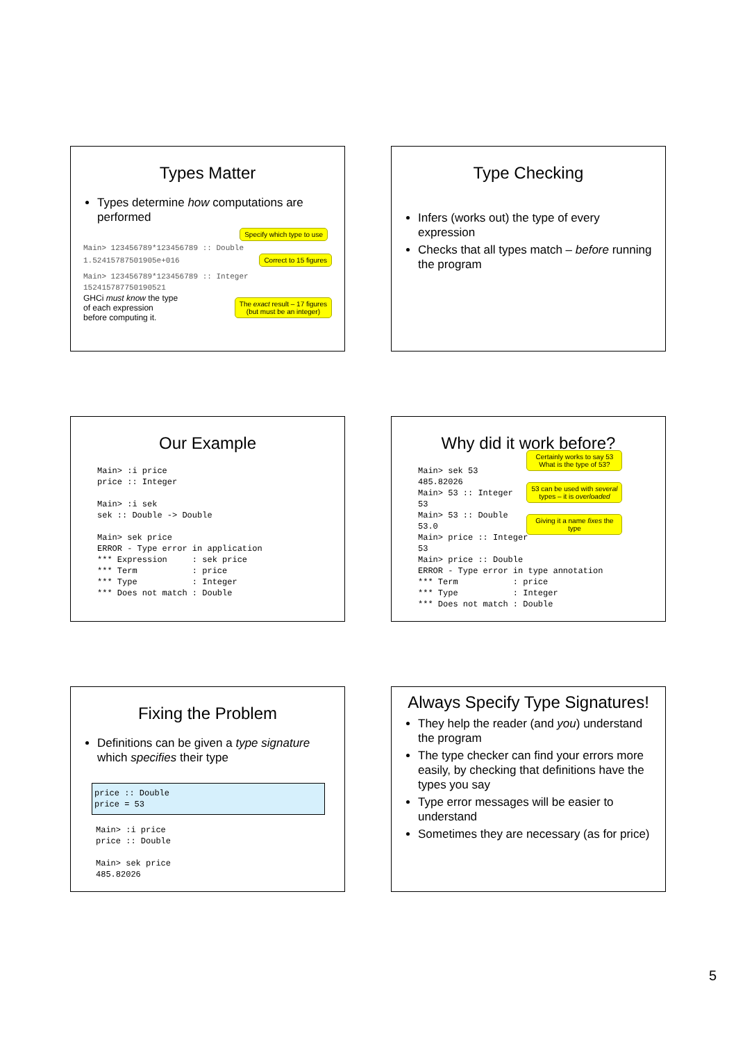Types Matter
Types determine how computations are performed
Specify which type to use
Main> 123456789*123456789 :: Double
1.52415787501905e+016
Correct to 15 figures
Main> 123456789*123456789 :: Integer
152415787750190521
GHCi must know the type
of each expression
before computing it.
The exact result – 17 figures
(but must be an integer)
Type Checking
Infers (works out) the type of every expression
Checks that all types match – before running the program
Our Example
Main> :i price
price :: Integer

Main> :i sek
sek :: Double -> Double

Main> sek price
ERROR - Type error in application
*** Expression     : sek price
*** Term           : price
*** Type           : Integer
*** Does not match : Double
Why did it work before?
Main> sek 53
485.82026
Main> 53 :: Integer
53
Main> 53 :: Double
53.0
Main> price :: Integer
53
Main> price :: Double
ERROR - Type error in type annotation
*** Term           : price
*** Type           : Integer
*** Does not match : Double
Certainly works to say 53
What is the type of 53?
53 can be used with several
types – it is overloaded
Giving it a name fixes the
type
Fixing the Problem
Definitions can be given a type signature which specifies their type
price :: Double
price = 53
Main> :i price
price :: Double

Main> sek price
485.82026
Always Specify Type Signatures!
They help the reader (and you) understand the program
The type checker can find your errors more easily, by checking that definitions have the types you say
Type error messages will be easier to understand
Sometimes they are necessary (as for price)
5